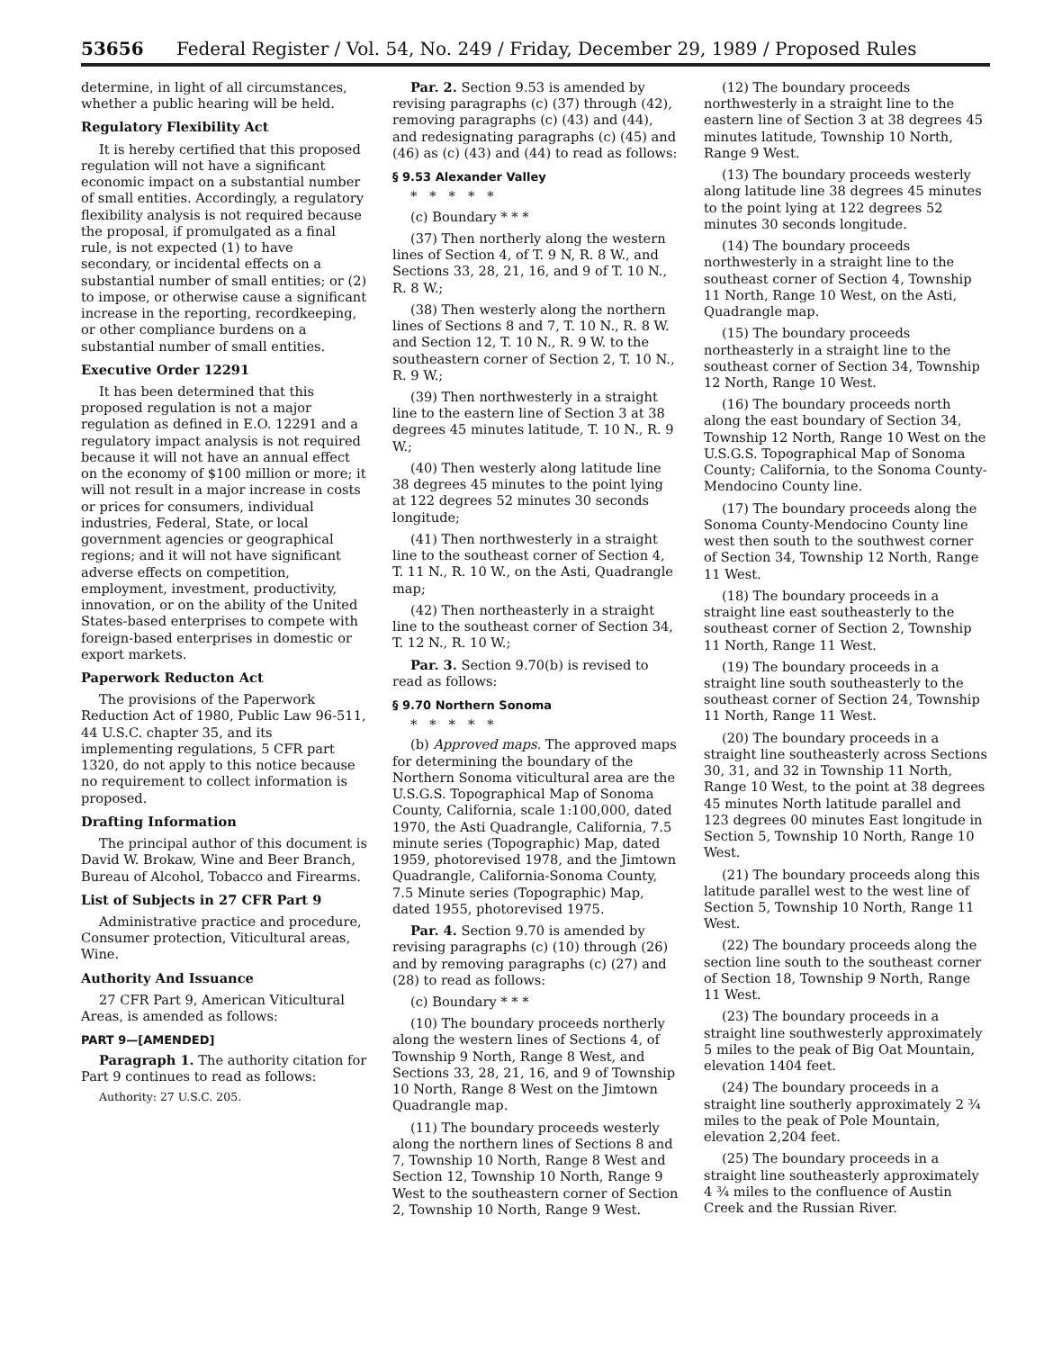53656 Federal Register / Vol. 54, No. 249 / Friday, December 29, 1989 / Proposed Rules
determine, in light of all circumstances, whether a public hearing will be held.
Regulatory Flexibility Act
It is hereby certified that this proposed regulation will not have a significant economic impact on a substantial number of small entities. Accordingly, a regulatory flexibility analysis is not required because the proposal, if promulgated as a final rule, is not expected (1) to have secondary, or incidental effects on a substantial number of small entities; or (2) to impose, or otherwise cause a significant increase in the reporting, recordkeeping, or other compliance burdens on a substantial number of small entities.
Executive Order 12291
It has been determined that this proposed regulation is not a major regulation as defined in E.O. 12291 and a regulatory impact analysis is not required because it will not have an annual effect on the economy of $100 million or more; it will not result in a major increase in costs or prices for consumers, individual industries, Federal, State, or local government agencies or geographical regions; and it will not have significant adverse effects on competition, employment, investment, productivity, innovation, or on the ability of the United States-based enterprises to compete with foreign-based enterprises in domestic or export markets.
Paperwork Reducton Act
The provisions of the Paperwork Reduction Act of 1980, Public Law 96-511, 44 U.S.C. chapter 35, and its implementing regulations, 5 CFR part 1320, do not apply to this notice because no requirement to collect information is proposed.
Drafting Information
The principal author of this document is David W. Brokaw, Wine and Beer Branch, Bureau of Alcohol, Tobacco and Firearms.
List of Subjects in 27 CFR Part 9
Administrative practice and procedure, Consumer protection, Viticultural areas, Wine.
Authority And Issuance
27 CFR Part 9, American Viticultural Areas, is amended as follows:
PART 9—[AMENDED]
Paragraph 1. The authority citation for Part 9 continues to read as follows:
Authority: 27 U.S.C. 205.
Par. 2. Section 9.53 is amended by revising paragraphs (c) (37) through (42), removing paragraphs (c) (43) and (44), and redesignating paragraphs (c) (45) and (46) as (c) (43) and (44) to read as follows:
§ 9.53 Alexander Valley
*****
(c) Boundary * * *
(37) Then northerly along the western lines of Section 4, of T. 9 N, R. 8 W., and Sections 33, 28, 21, 16, and 9 of T. 10 N., R. 8 W.;
(38) Then westerly along the northern lines of Sections 8 and 7, T. 10 N., R. 8 W. and Section 12, T. 10 N., R. 9 W. to the southeastern corner of Section 2, T. 10 N., R. 9 W.;
(39) Then northwesterly in a straight line to the eastern line of Section 3 at 38 degrees 45 minutes latitude, T. 10 N., R. 9 W.;
(40) Then westerly along latitude line 38 degrees 45 minutes to the point lying at 122 degrees 52 minutes 30 seconds longitude;
(41) Then northwesterly in a straight line to the southeast corner of Section 4, T. 11 N., R. 10 W., on the Asti, Quadrangle map;
(42) Then northeasterly in a straight line to the southeast corner of Section 34, T. 12 N., R. 10 W.;
Par. 3. Section 9.70(b) is revised to read as follows:
§ 9.70 Northern Sonoma
*****
(b) Approved maps. The approved maps for determining the boundary of the Northern Sonoma viticultural area are the U.S.G.S. Topographical Map of Sonoma County, California, scale 1:100,000, dated 1970, the Asti Quadrangle, California, 7.5 minute series (Topographic) Map, dated 1959, photorevised 1978, and the Jimtown Quadrangle, California-Sonoma County, 7.5 Minute series (Topographic) Map, dated 1955, photorevised 1975.
Par. 4. Section 9.70 is amended by revising paragraphs (c) (10) through (26) and by removing paragraphs (c) (27) and (28) to read as follows:
(c) Boundary * * *
(10) The boundary proceeds northerly along the western lines of Sections 4, of Township 9 North, Range 8 West, and Sections 33, 28, 21, 16, and 9 of Township 10 North, Range 8 West on the Jimtown Quadrangle map.
(11) The boundary proceeds westerly along the northern lines of Sections 8 and 7, Township 10 North, Range 8 West and Section 12, Township 10 North, Range 9 West to the southeastern corner of Section 2, Township 10 North, Range 9 West.
(12) The boundary proceeds northwesterly in a straight line to the eastern line of Section 3 at 38 degrees 45 minutes latitude, Township 10 North, Range 9 West.
(13) The boundary proceeds westerly along latitude line 38 degrees 45 minutes to the point lying at 122 degrees 52 minutes 30 seconds longitude.
(14) The boundary proceeds northwesterly in a straight line to the southeast corner of Section 4, Township 11 North, Range 10 West, on the Asti, Quadrangle map.
(15) The boundary proceeds northeasterly in a straight line to the southeast corner of Section 34, Township 12 North, Range 10 West.
(16) The boundary proceeds north along the east boundary of Section 34, Township 12 North, Range 10 West on the U.S.G.S. Topographical Map of Sonoma County; California, to the Sonoma County-Mendocino County line.
(17) The boundary proceeds along the Sonoma County-Mendocino County line west then south to the southwest corner of Section 34, Township 12 North, Range 11 West.
(18) The boundary proceeds in a straight line east southeasterly to the southeast corner of Section 2, Township 11 North, Range 11 West.
(19) The boundary proceeds in a straight line south southeasterly to the southeast corner of Section 24, Township 11 North, Range 11 West.
(20) The boundary proceeds in a straight line southeasterly across Sections 30, 31, and 32 in Township 11 North, Range 10 West, to the point at 38 degrees 45 minutes North latitude parallel and 123 degrees 00 minutes East longitude in Section 5, Township 10 North, Range 10 West.
(21) The boundary proceeds along this latitude parallel west to the west line of Section 5, Township 10 North, Range 11 West.
(22) The boundary proceeds along the section line south to the southeast corner of Section 18, Township 9 North, Range 11 West.
(23) The boundary proceeds in a straight line southwesterly approximately 5 miles to the peak of Big Oat Mountain, elevation 1404 feet.
(24) The boundary proceeds in a straight line southerly approximately 2 ¾ miles to the peak of Pole Mountain, elevation 2,204 feet.
(25) The boundary proceeds in a straight line southeasterly approximately 4 ¾ miles to the confluence of Austin Creek and the Russian River.